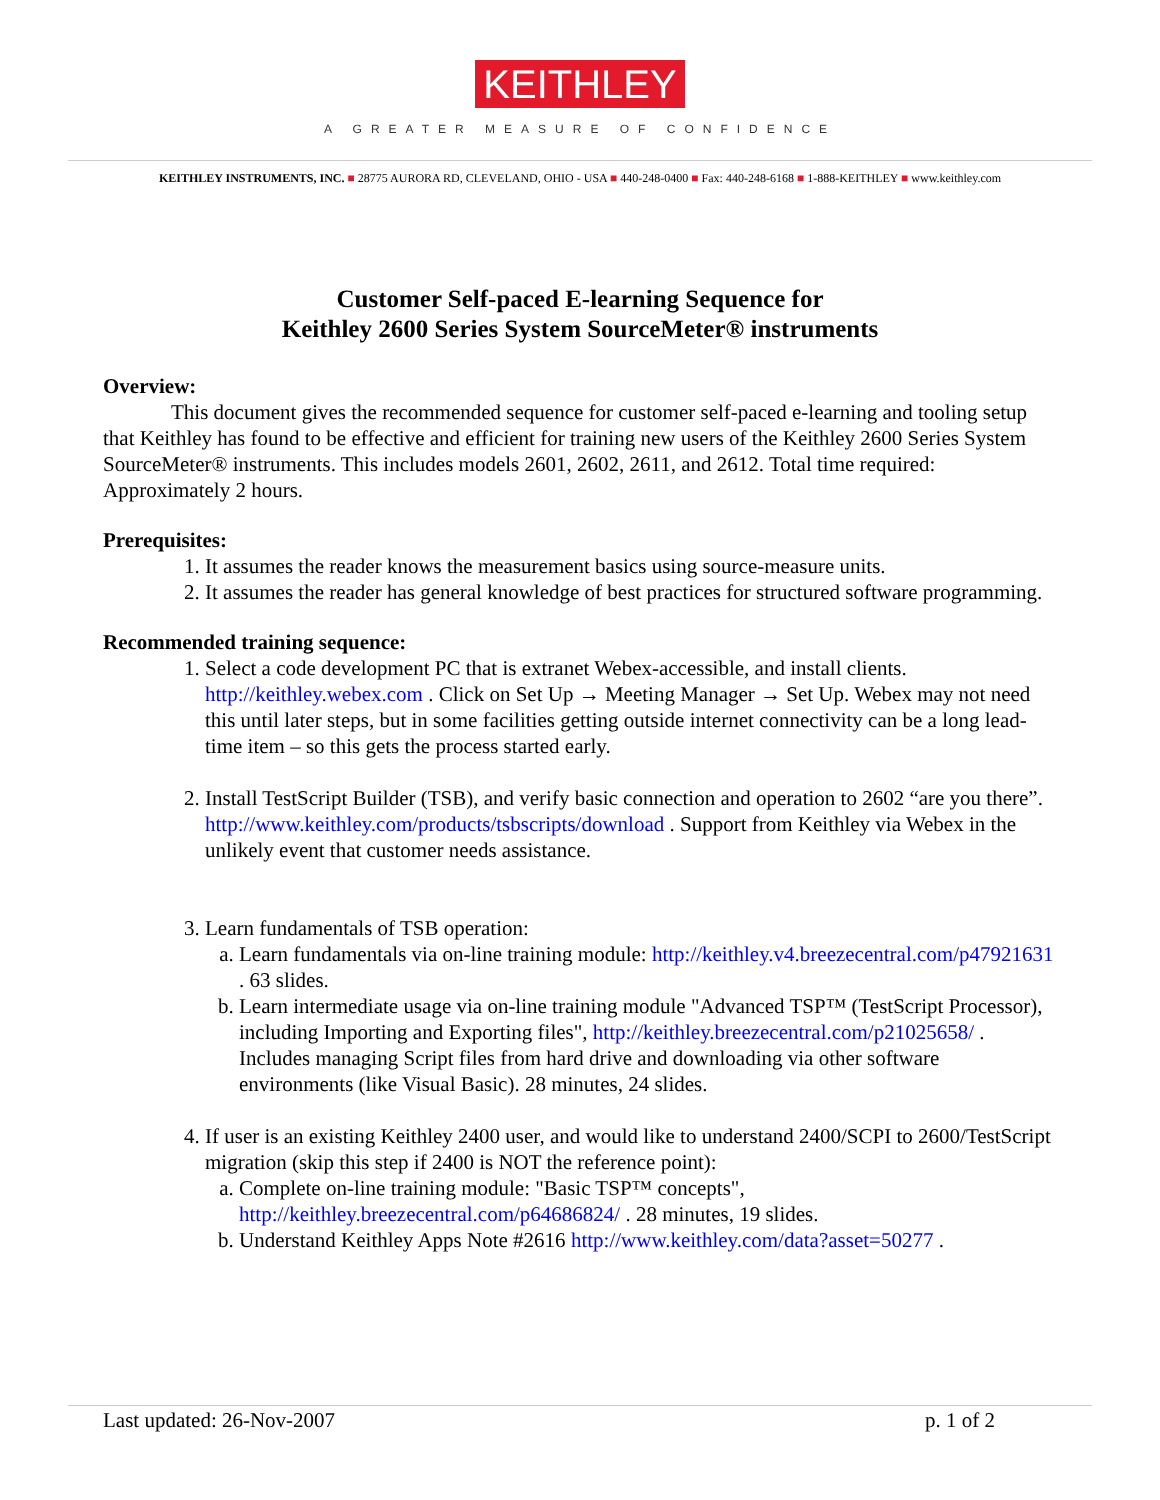KEITHLEY
A GREATER MEASURE OF CONFIDENCE
KEITHLEY INSTRUMENTS, INC. ■ 28775 AURORA RD, CLEVELAND, OHIO - USA ■ 440-248-0400 ■ Fax: 440-248-6168 ■ 1-888-KEITHLEY ■ www.keithley.com
Customer Self-paced E-learning Sequence for
Keithley 2600 Series System SourceMeter® instruments
Overview:
This document gives the recommended sequence for customer self-paced e-learning and tooling setup that Keithley has found to be effective and efficient for training new users of the Keithley 2600 Series System SourceMeter® instruments. This includes models 2601, 2602, 2611, and 2612. Total time required: Approximately 2 hours.
Prerequisites:
1. It assumes the reader knows the measurement basics using source-measure units.
2. It assumes the reader has general knowledge of best practices for structured software programming.
Recommended training sequence:
1. Select a code development PC that is extranet Webex-accessible, and install clients. http://keithley.webex.com . Click on Set Up → Meeting Manager → Set Up. Webex may not need this until later steps, but in some facilities getting outside internet connectivity can be a long lead-time item – so this gets the process started early.
2. Install TestScript Builder (TSB), and verify basic connection and operation to 2602 “are you there”. http://www.keithley.com/products/tsbscripts/download . Support from Keithley via Webex in the unlikely event that customer needs assistance.
3. Learn fundamentals of TSB operation:
a. Learn fundamentals via on-line training module: http://keithley.v4.breezecentral.com/p47921631 . 63 slides.
b. Learn intermediate usage via on-line training module "Advanced TSP™ (TestScript Processor), including Importing and Exporting files", http://keithley.breezecentral.com/p21025658/ . Includes managing Script files from hard drive and downloading via other software environments (like Visual Basic). 28 minutes, 24 slides.
4. If user is an existing Keithley 2400 user, and would like to understand 2400/SCPI to 2600/TestScript migration (skip this step if 2400 is NOT the reference point):
a. Complete on-line training module: "Basic TSP™ concepts", http://keithley.breezecentral.com/p64686824/ . 28 minutes, 19 slides.
b. Understand Keithley Apps Note #2616 http://www.keithley.com/data?asset=50277 .
Last updated: 26-Nov-2007 p. 1 of 2